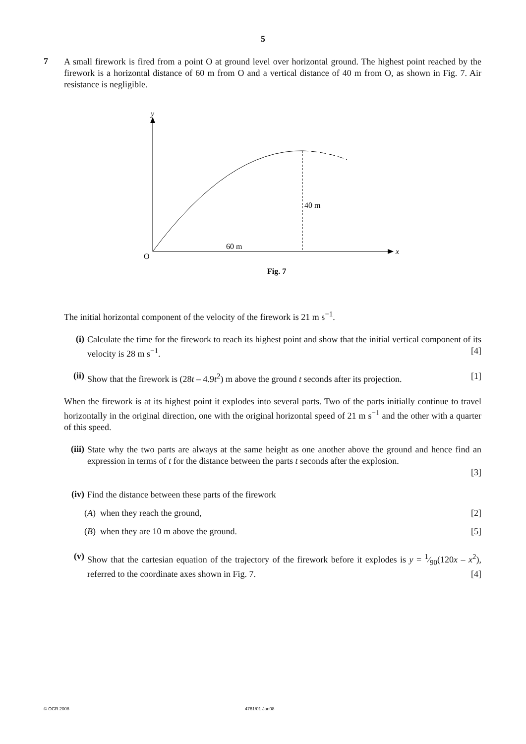5
7
A small firework is fired from a point O at ground level over horizontal ground. The highest point reached by the firework is a horizontal distance of 60 m from O and a vertical distance of 40 m from O, as shown in Fig. 7. Air resistance is negligible.
y
x
O
40 m
60 m
Fig. 7
The initial horizontal component of the velocity of the firework is 21 m s<sup>−1</sup>.
(i)
Calculate the time for the firework to reach its highest point and show that the initial vertical component of its velocity is 28 m s<sup>−1</sup>. [4]
(ii)
Show that the firework is (28t – 4.9t<sup>2</sup>) m above the ground t seconds after its projection. [1]
When the firework is at its highest point it explodes into several parts. Two of the parts initially continue to travel horizontally in the original direction, one with the original horizontal speed of 21 m s<sup>−1</sup> and the other with a quarter of this speed.
(iii)
State why the two parts are always at the same height as one another above the ground and hence find an expression in terms of t for the distance between the parts t seconds after the explosion.
[3]
(iv)
Find the distance between these parts of the firework
(A) when they reach the ground, [2]
(B) when they are 10 m above the ground. [5]
(v)
Show that the cartesian equation of the trajectory of the firework before it explodes is y = 1⁄90(120x – x<sup>2</sup>), referred to the coordinate axes shown in Fig. 7. [4]
© OCR 2008 4761/01 Jan08